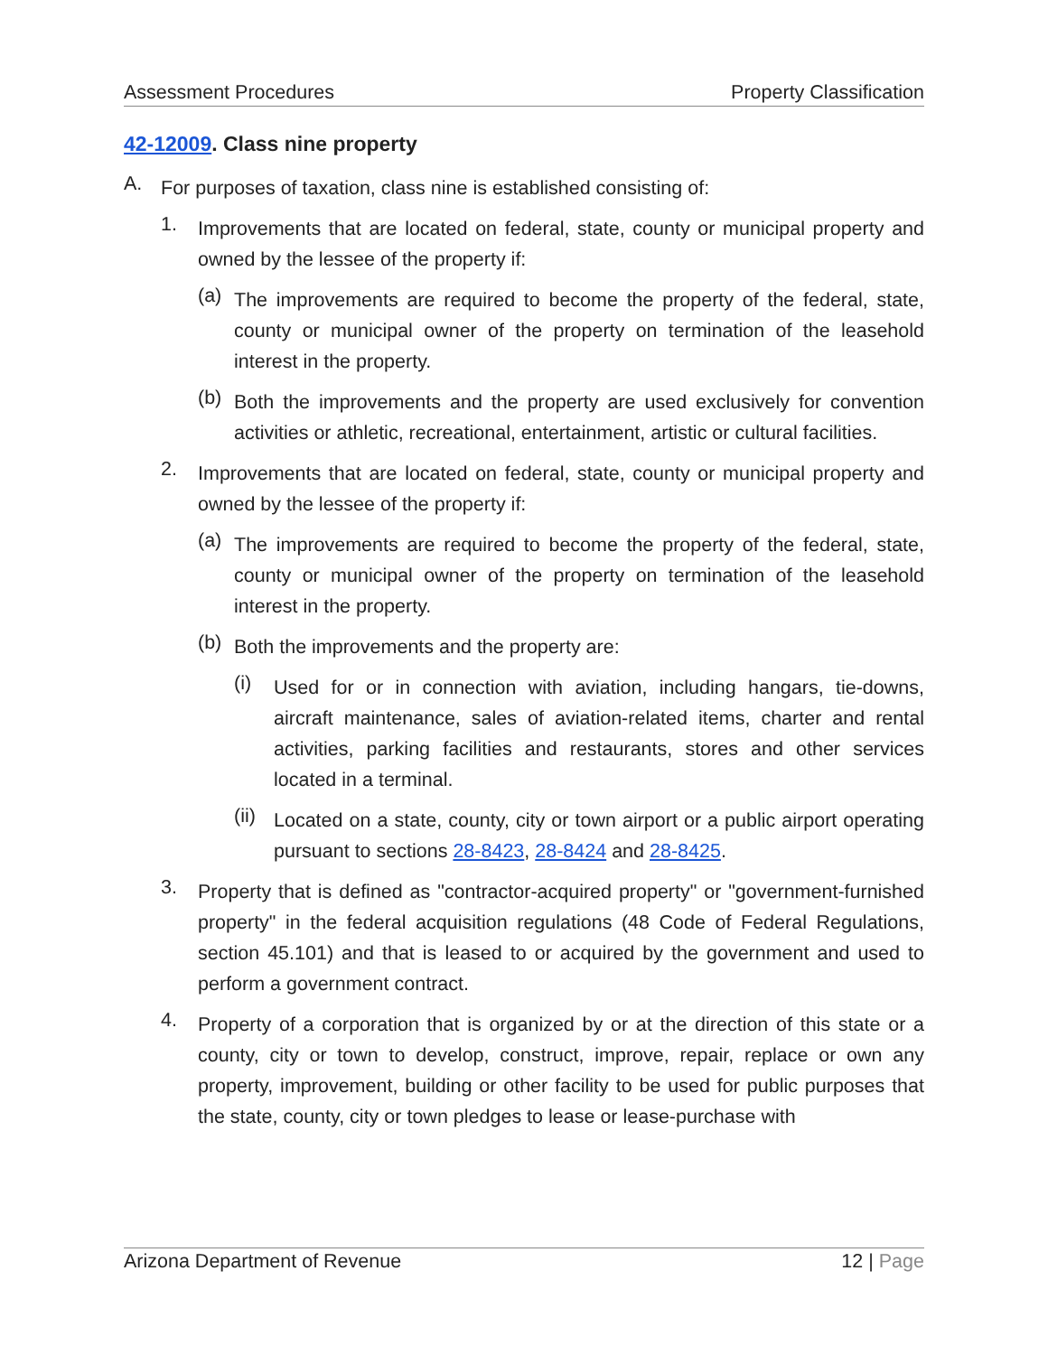Assessment Procedures Property Classification
42-12009. Class nine property
A.
For purposes of taxation, class nine is established consisting of:
1.
Improvements that are located on federal, state, county or municipal property and owned by the lessee of the property if:
(a)
The improvements are required to become the property of the federal, state, county or municipal owner of the property on termination of the leasehold interest in the property.
(b)
Both the improvements and the property are used exclusively for convention activities or athletic, recreational, entertainment, artistic or cultural facilities.
2.
Improvements that are located on federal, state, county or municipal property and owned by the lessee of the property if:
(a)
The improvements are required to become the property of the federal, state, county or municipal owner of the property on termination of the leasehold interest in the property.
(b)
Both the improvements and the property are:
(i)
Used for or in connection with aviation, including hangars, tie-downs, aircraft maintenance, sales of aviation-related items, charter and rental activities, parking facilities and restaurants, stores and other services located in a terminal.
(ii)
Located on a state, county, city or town airport or a public airport operating pursuant to sections 28-8423, 28-8424 and 28-8425.
3.
Property that is defined as "contractor-acquired property" or "government-furnished property" in the federal acquisition regulations (48 Code of Federal Regulations, section 45.101) and that is leased to or acquired by the government and used to perform a government contract.
4.
Property of a corporation that is organized by or at the direction of this state or a county, city or town to develop, construct, improve, repair, replace or own any property, improvement, building or other facility to be used for public purposes that the state, county, city or town pledges to lease or lease-purchase with
Arizona Department of Revenue 12 | Page